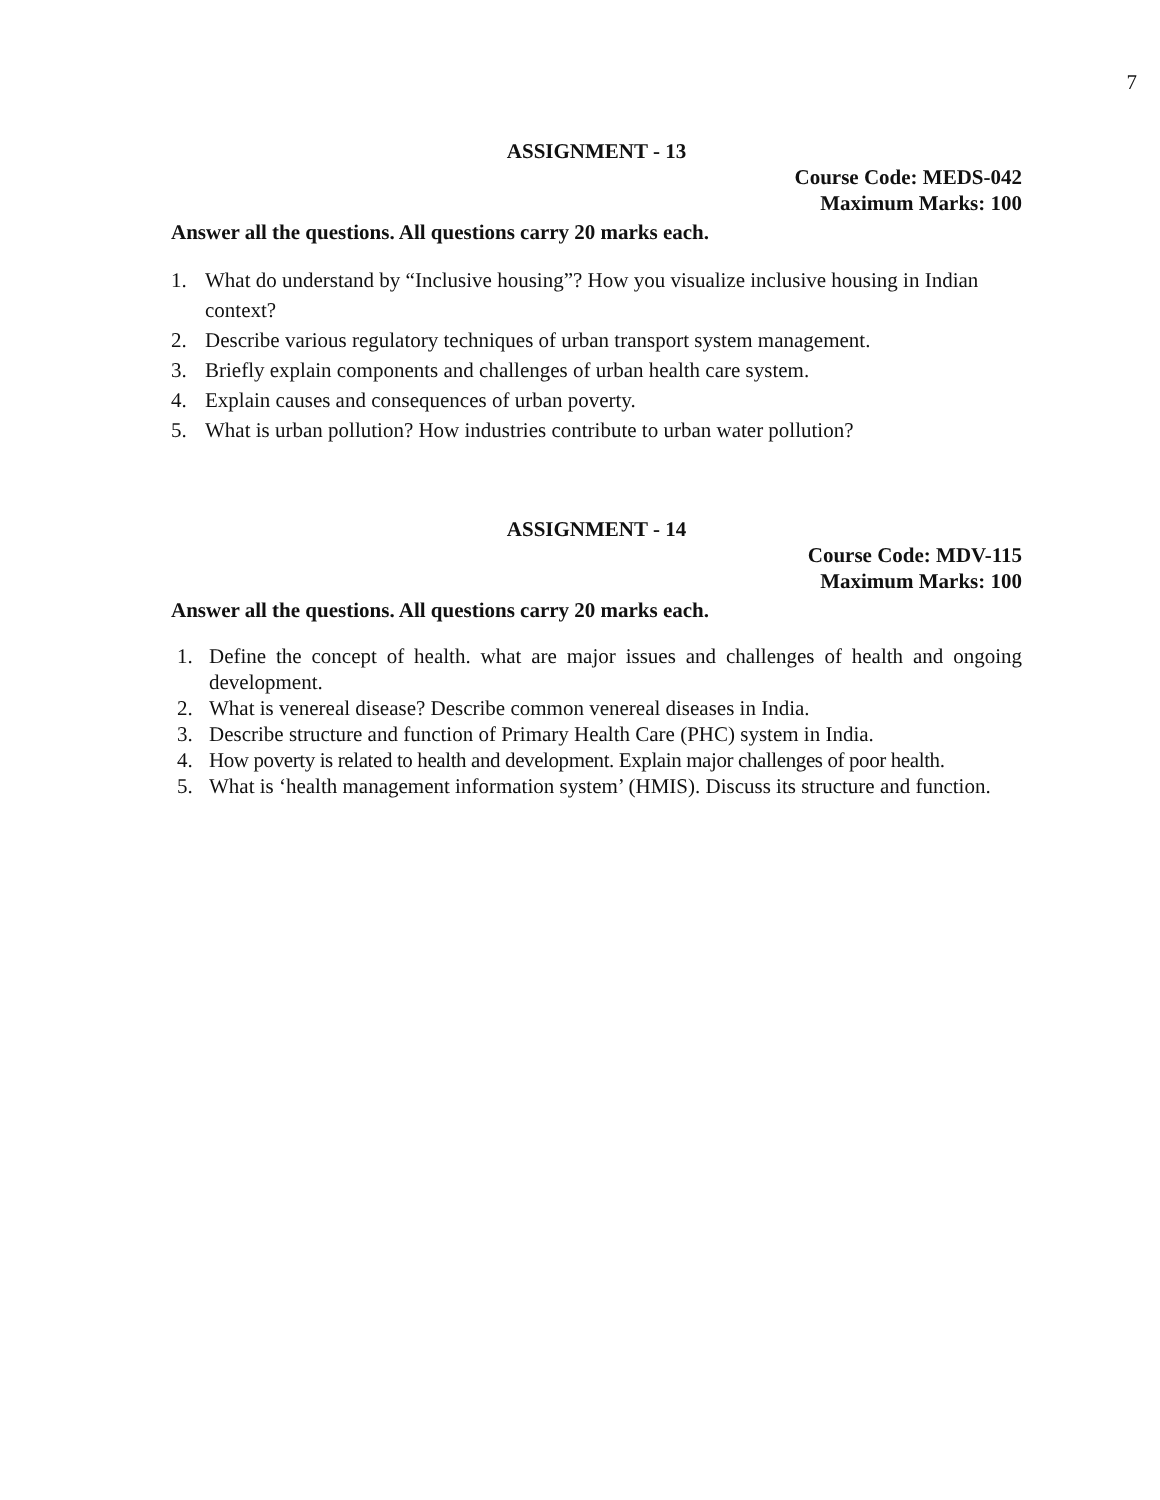7
ASSIGNMENT - 13
Course Code: MEDS-042
Maximum Marks: 100
Answer all the questions. All questions carry 20 marks each.
1. What do understand by “Inclusive housing”? How you visualize inclusive housing in Indian context?
2. Describe various regulatory techniques of urban transport system management.
3. Briefly explain components and challenges of urban health care system.
4. Explain causes and consequences of urban poverty.
5. What is urban pollution? How industries contribute to urban water pollution?
ASSIGNMENT - 14
Course Code: MDV-115
Maximum Marks: 100
Answer all the questions. All questions carry 20 marks each.
1. Define the concept of health. what are major issues and challenges of health and ongoing development.
2. What is venereal disease? Describe common venereal diseases in India.
3. Describe structure and function of Primary Health Care (PHC) system in India.
4. How poverty is related to health and development. Explain major challenges of poor health.
5. What is ‘health management information system’ (HMIS). Discuss its structure and function.